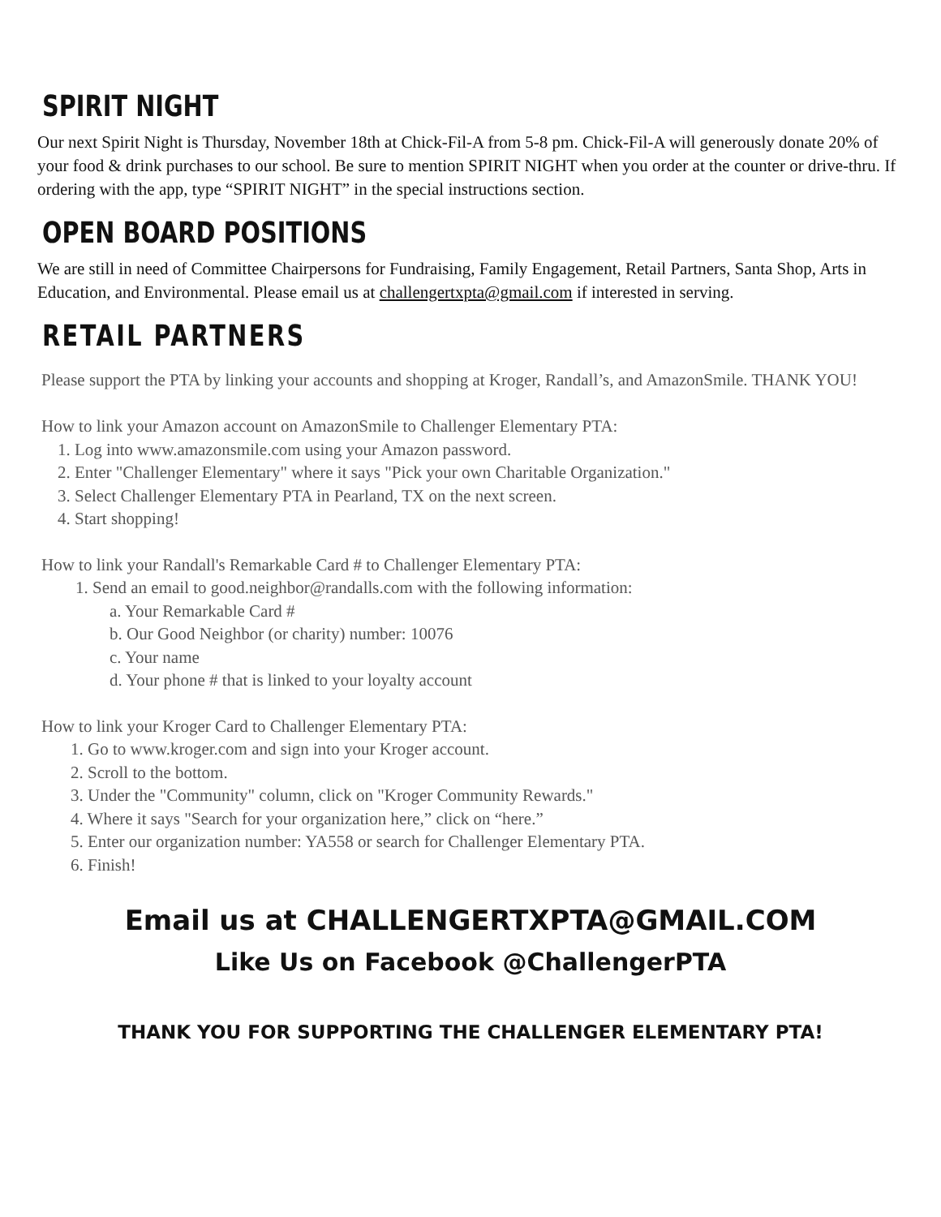SPIRIT NIGHT
Our next Spirit Night is Thursday, November 18th at Chick-Fil-A from 5-8 pm. Chick-Fil-A will generously donate 20% of your food & drink purchases to our school. Be sure to mention SPIRIT NIGHT when you order at the counter or drive-thru. If ordering with the app, type “SPIRIT NIGHT” in the special instructions section.
OPEN BOARD POSITIONS
We are still in need of Committee Chairpersons for Fundraising, Family Engagement, Retail Partners, Santa Shop, Arts in Education, and Environmental. Please email us at challengertxpta@gmail.com if interested in serving.
RETAIL PARTNERS
Please support the PTA by linking your accounts and shopping at Kroger, Randall’s, and AmazonSmile. THANK YOU!
How to link your Amazon account on AmazonSmile to Challenger Elementary PTA:
1. Log into www.amazonsmile.com using your Amazon password.
2. Enter "Challenger Elementary" where it says "Pick your own Charitable Organization."
3. Select Challenger Elementary PTA in Pearland, TX on the next screen.
4. Start shopping!
How to link your Randall's Remarkable Card # to Challenger Elementary PTA:
1. Send an email to good.neighbor@randalls.com with the following information:
a. Your Remarkable Card #
b. Our Good Neighbor (or charity) number: 10076
c. Your name
d. Your phone # that is linked to your loyalty account
How to link your Kroger Card to Challenger Elementary PTA:
1. Go to www.kroger.com and sign into your Kroger account.
2. Scroll to the bottom.
3. Under the "Community" column, click on "Kroger Community Rewards."
4. Where it says "Search for your organization here,” click on “here.”
5. Enter our organization number: YA558 or search for Challenger Elementary PTA.
6. Finish!
Email us at CHALLENGERTXPTA@GMAIL.COM
Like Us on Facebook @ChallengerPTA
THANK YOU FOR SUPPORTING THE CHALLENGER ELEMENTARY PTA!